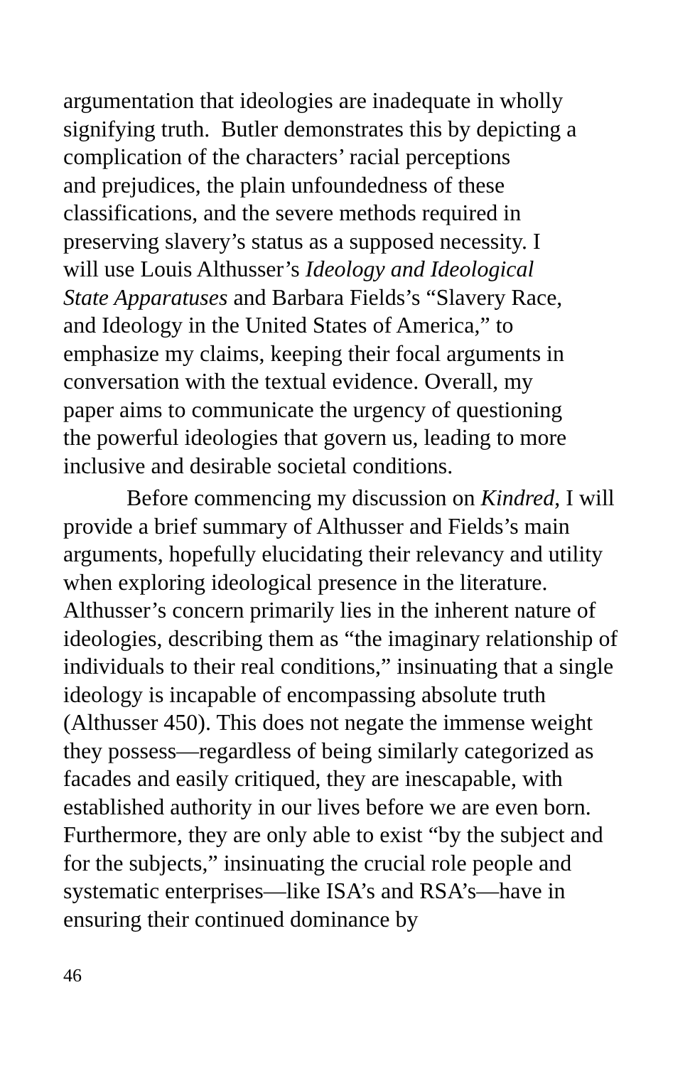argumentation that ideologies are inadequate in wholly
signifying truth. Butler demonstrates this by depicting a
complication of the characters’ racial perceptions
and prejudices, the plain unfoundedness of these
classifications, and the severe methods required in
preserving slavery’s status as a supposed necessity. I
will use Louis Althusser’s Ideology and Ideological
State Apparatuses and Barbara Fields’s “Slavery Race,
and Ideology in the United States of America,” to
emphasize my claims, keeping their focal arguments in
conversation with the textual evidence. Overall, my
paper aims to communicate the urgency of questioning
the powerful ideologies that govern us, leading to more
inclusive and desirable societal conditions.
Before commencing my discussion on Kindred, I will provide a brief summary of Althusser and Fields’s main arguments, hopefully elucidating their relevancy and utility when exploring ideological presence in the literature. Althusser’s concern primarily lies in the inherent nature of ideologies, describing them as “the imaginary relationship of individuals to their real conditions,” insinuating that a single ideology is incapable of encompassing absolute truth (Althusser 450). This does not negate the immense weight they possess—regardless of being similarly categorized as facades and easily critiqued, they are inescapable, with established authority in our lives before we are even born. Furthermore, they are only able to exist “by the subject and for the subjects,” insinuating the crucial role people and systematic enterprises—like ISA’s and RSA’s—have in ensuring their continued dominance by
46